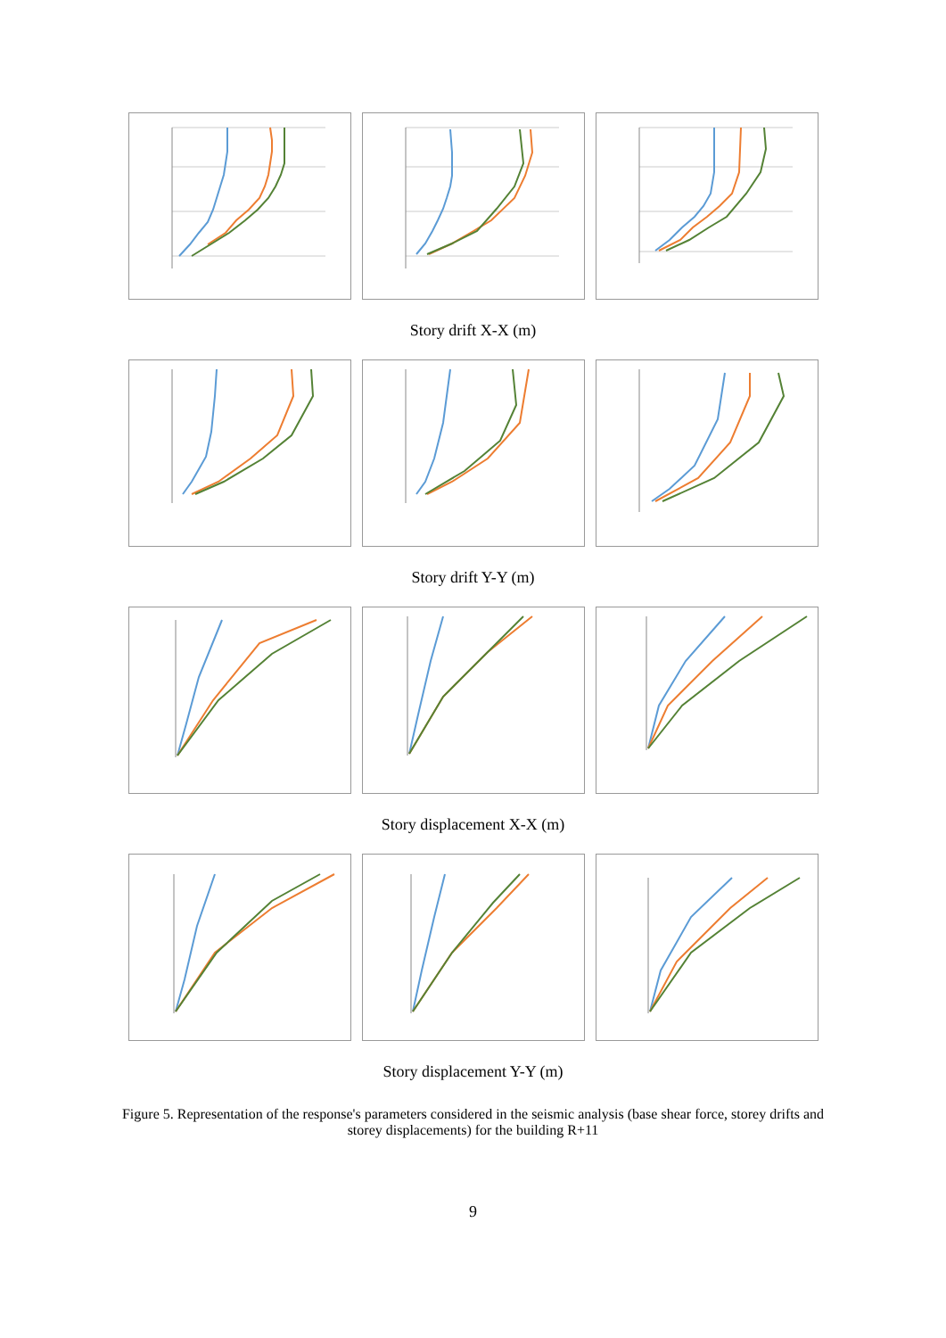Story drift X-X (m)
Story drift Y-Y (m)
Story displacement X-X (m)
Story displacement Y-Y (m)
S2 S3 S4 Ms_0-5.5 Ms_5.5-9 RPA99 Story 4 5 6 7 8 9 10 11 12 13 14 15
Figure 5. Representation of the response's parameters considered in the seismic analysis (base shear force, storey drifts and storey displacements) for the building R+11
9